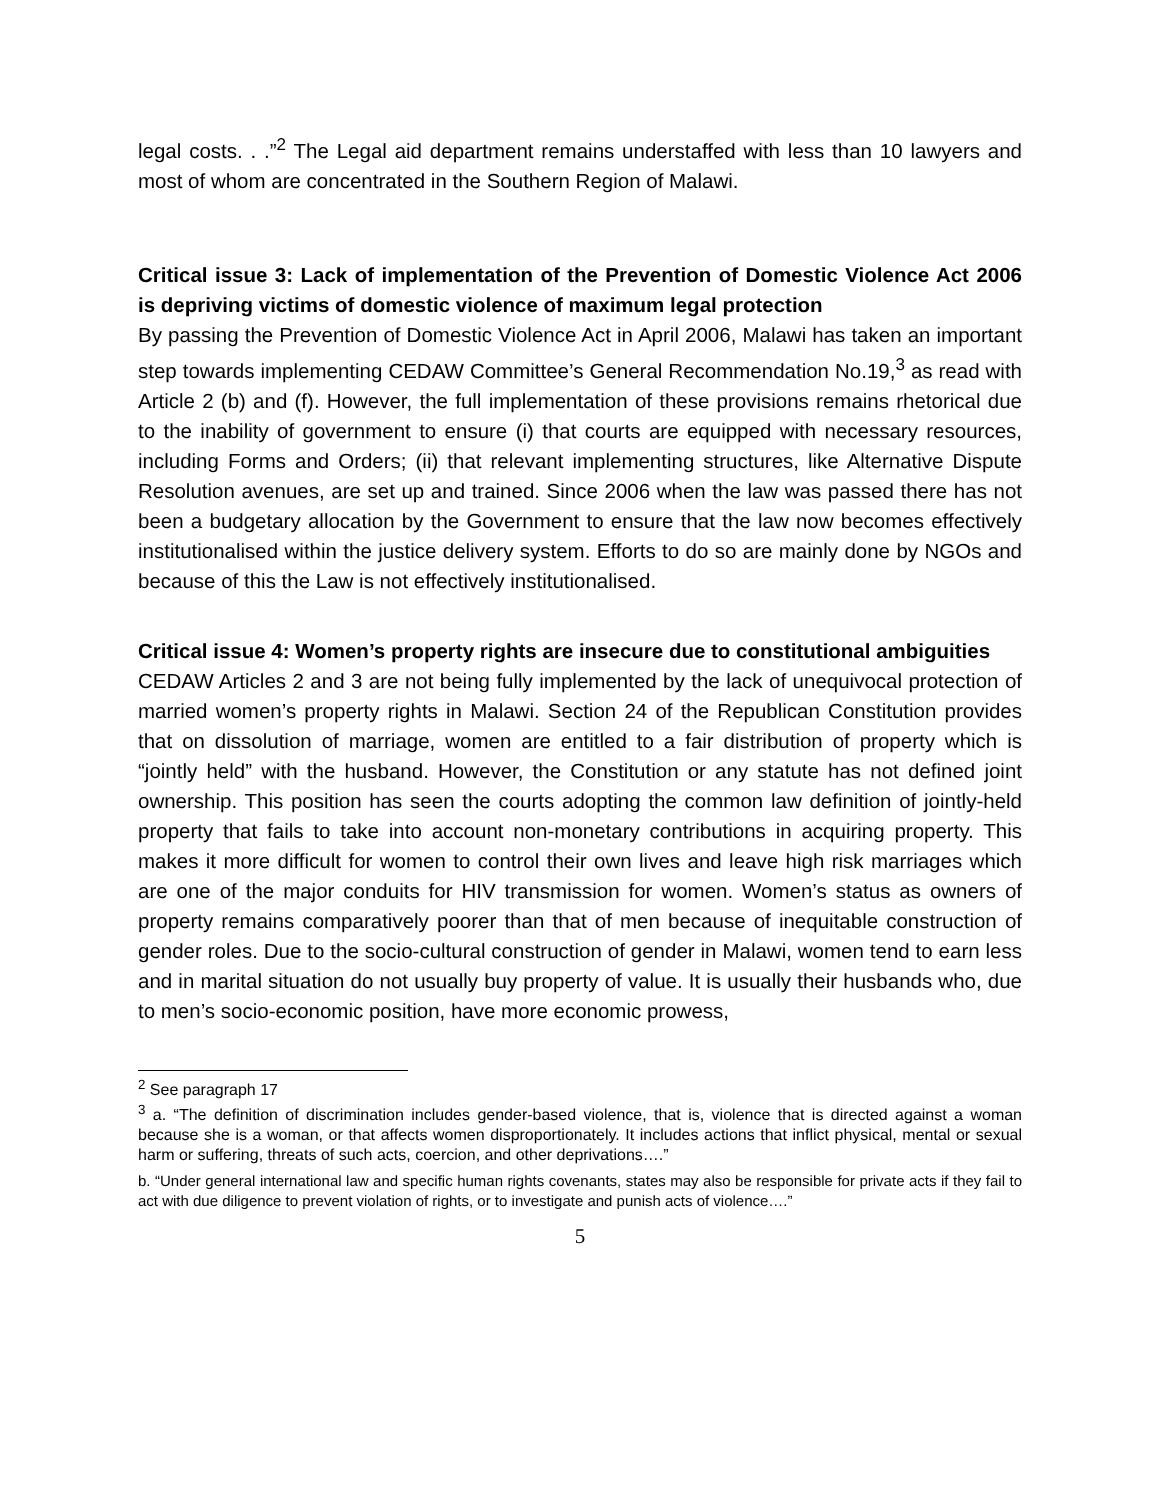legal costs. . .”<sup>2</sup> The Legal aid department remains understaffed with less than 10 lawyers and most of whom are concentrated in the Southern Region of Malawi.
Critical issue 3: Lack of implementation of the Prevention of Domestic Violence Act 2006 is depriving victims of domestic violence of maximum legal protection
By passing the Prevention of Domestic Violence Act in April 2006, Malawi has taken an important step towards implementing CEDAW Committee’s General Recommendation No.19,<sup>3</sup> as read with Article 2 (b) and (f). However, the full implementation of these provisions remains rhetorical due to the inability of government to ensure (i) that courts are equipped with necessary resources, including Forms and Orders; (ii) that relevant implementing structures, like Alternative Dispute Resolution avenues, are set up and trained. Since 2006 when the law was passed there has not been a budgetary allocation by the Government to ensure that the law now becomes effectively institutionalised within the justice delivery system. Efforts to do so are mainly done by NGOs and because of this the Law is not effectively institutionalised.
Critical issue 4: Women’s property rights are insecure due to constitutional ambiguities
CEDAW Articles 2 and 3 are not being fully implemented by the lack of unequivocal protection of married women’s property rights in Malawi. Section 24 of the Republican Constitution provides that on dissolution of marriage, women are entitled to a fair distribution of property which is “jointly held” with the husband. However, the Constitution or any statute has not defined joint ownership. This position has seen the courts adopting the common law definition of jointly-held property that fails to take into account non-monetary contributions in acquiring property. This makes it more difficult for women to control their own lives and leave high risk marriages which are one of the major conduits for HIV transmission for women. Women’s status as owners of property remains comparatively poorer than that of men because of inequitable construction of gender roles. Due to the socio-cultural construction of gender in Malawi, women tend to earn less and in marital situation do not usually buy property of value. It is usually their husbands who, due to men’s socio-economic position, have more economic prowess,
<sup>2</sup> See paragraph 17
<sup>3</sup> a. “The definition of discrimination includes gender-based violence, that is, violence that is directed against a woman because she is a woman, or that affects women disproportionately. It includes actions that inflict physical, mental or sexual harm or suffering, threats of such acts, coercion, and other deprivations….”
b. “Under general international law and specific human rights covenants, states may also be responsible for private acts if they fail to act with due diligence to prevent violation of rights, or to investigate and punish acts of violence….”
5